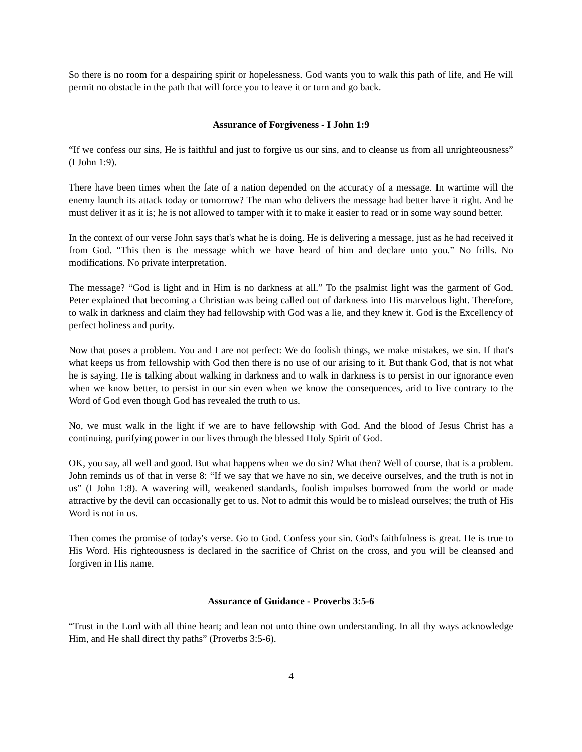So there is no room for a despairing spirit or hopelessness. God wants you to walk this path of life, and He will permit no obstacle in the path that will force you to leave it or turn and go back.
Assurance of Forgiveness - I John 1:9
“If we confess our sins, He is faithful and just to forgive us our sins, and to cleanse us from all unrighteousness” (I John 1:9).
There have been times when the fate of a nation depended on the accuracy of a message. In wartime will the enemy launch its attack today or tomorrow? The man who delivers the message had better have it right. And he must deliver it as it is; he is not allowed to tamper with it to make it easier to read or in some way sound better.
In the context of our verse John says that's what he is doing. He is delivering a message, just as he had received it from God. “This then is the message which we have heard of him and declare unto you.” No frills. No modifications. No private interpretation.
The message? “God is light and in Him is no darkness at all.” To the psalmist light was the garment of God. Peter explained that becoming a Christian was being called out of darkness into His marvelous light. Therefore, to walk in darkness and claim they had fellowship with God was a lie, and they knew it. God is the Excellency of perfect holiness and purity.
Now that poses a problem. You and I are not perfect: We do foolish things, we make mistakes, we sin. If that's what keeps us from fellowship with God then there is no use of our arising to it. But thank God, that is not what he is saying. He is talking about walking in darkness and to walk in darkness is to persist in our ignorance even when we know better, to persist in our sin even when we know the consequences, arid to live contrary to the Word of God even though God has revealed the truth to us.
No, we must walk in the light if we are to have fellowship with God. And the blood of Jesus Christ has a continuing, purifying power in our lives through the blessed Holy Spirit of God.
OK, you say, all well and good. But what happens when we do sin? What then? Well of course, that is a problem. John reminds us of that in verse 8: “If we say that we have no sin, we deceive ourselves, and the truth is not in us” (I John 1:8). A wavering will, weakened standards, foolish impulses borrowed from the world or made attractive by the devil can occasionally get to us. Not to admit this would be to mislead ourselves; the truth of His Word is not in us.
Then comes the promise of today's verse. Go to God. Confess your sin. God's faithfulness is great. He is true to His Word. His righteousness is declared in the sacrifice of Christ on the cross, and you will be cleansed and forgiven in His name.
Assurance of Guidance - Proverbs 3:5-6
“Trust in the Lord with all thine heart; and lean not unto thine own understanding. In all thy ways acknowledge Him, and He shall direct thy paths” (Proverbs 3:5-6).
4